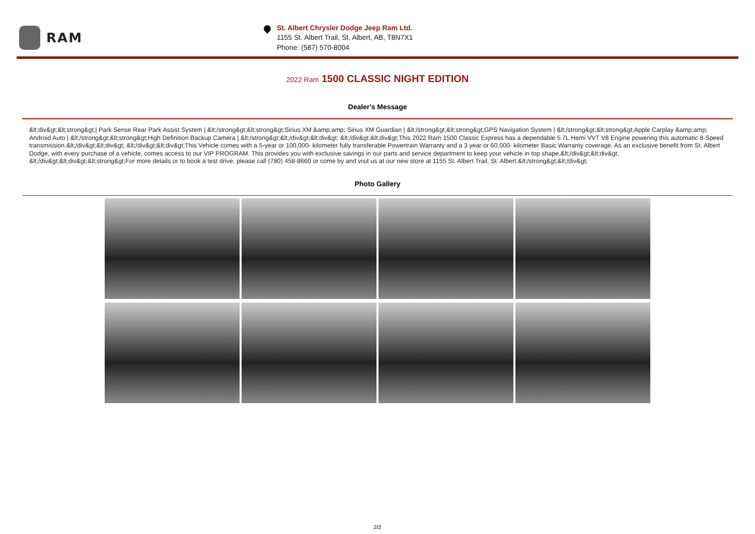RAM
St. Albert Chrysler Dodge Jeep Ram Ltd.
1155 St. Albert Trail, St. Albert, AB, T8N7X1
Phone: (587) 570-8004
2022 Ram 1500 CLASSIC NIGHT EDITION
Dealer's Message
&lt;div&gt;&lt;strong&gt;| Park Sense Rear Park Assist System | &lt;/strong&gt;&lt;strong&gt;Sirius XM &amp;amp; Sirius XM Guardian | &lt;/strong&gt;&lt;strong&gt;GPS Navigation System | &lt;/strong&gt;&lt;strong&gt;Apple Carplay &amp;amp; Android Auto | &lt;/strong&gt;&lt;strong&gt;High Definition Backup Camera | &lt;/strong&gt;&lt;/div&gt;&lt;div&gt; &lt;/div&gt;&lt;div&gt;This 2022 Ram 1500 Classic Express has a dependable 5.7L Hemi VVT V8 Engine powering this automatic 8-Speed transmission.&lt;/div&gt;&lt;div&gt; &lt;/div&gt;&lt;div&gt;This Vehicle comes with a 5-year or 100,000- kilometer fully transferable Powertrain Warranty and a 3 year or 60,000- kilometer Basic Warranty coverage. As an exclusive benefit from St. Albert Dodge, with every purchase of a vehicle, comes access to our VIP PROGRAM. This provides you with exclusive savings in our parts and service department to keep your vehicle in top shape.&lt;/div&gt;&lt;div&gt; &lt;/div&gt;&lt;div&gt;&lt;strong&gt;For more details or to book a test drive, please call (780) 458-8660 or come by and visit us at our new store at 1155 St. Albert Trail, St. Albert.&lt;/strong&gt;&lt;/div&gt;
Photo Gallery
2/2